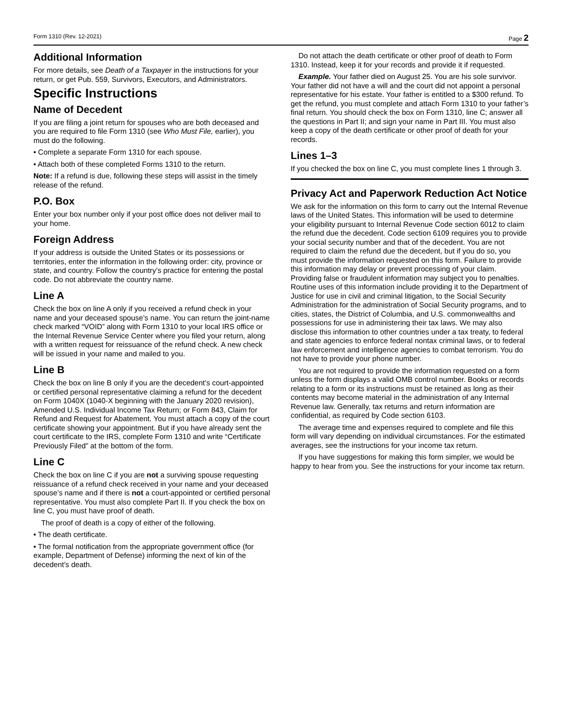Form 1310 (Rev. 12-2021) Page 2
Additional Information
For more details, see Death of a Taxpayer in the instructions for your return, or get Pub. 559, Survivors, Executors, and Administrators.
Specific Instructions
Name of Decedent
If you are filing a joint return for spouses who are both deceased and you are required to file Form 1310 (see Who Must File, earlier), you must do the following.
• Complete a separate Form 1310 for each spouse.
• Attach both of these completed Forms 1310 to the return.
Note: If a refund is due, following these steps will assist in the timely release of the refund.
P.O. Box
Enter your box number only if your post office does not deliver mail to your home.
Foreign Address
If your address is outside the United States or its possessions or territories, enter the information in the following order: city, province or state, and country. Follow the country’s practice for entering the postal code. Do not abbreviate the country name.
Line A
Check the box on line A only if you received a refund check in your name and your deceased spouse’s name. You can return the joint-name check marked “VOID” along with Form 1310 to your local IRS office or the Internal Revenue Service Center where you filed your return, along with a written request for reissuance of the refund check. A new check will be issued in your name and mailed to you.
Line B
Check the box on line B only if you are the decedent’s court-appointed or certified personal representative claiming a refund for the decedent on Form 1040X (1040-X beginning with the January 2020 revision), Amended U.S. Individual Income Tax Return; or Form 843, Claim for Refund and Request for Abatement. You must attach a copy of the court certificate showing your appointment. But if you have already sent the court certificate to the IRS, complete Form 1310 and write “Certificate Previously Filed” at the bottom of the form.
Line C
Check the box on line C if you are not a surviving spouse requesting reissuance of a refund check received in your name and your deceased spouse’s name and if there is not a court-appointed or certified personal representative. You must also complete Part II. If you check the box on line C, you must have proof of death.
The proof of death is a copy of either of the following.
• The death certificate.
• The formal notification from the appropriate government office (for example, Department of Defense) informing the next of kin of the decedent’s death.
Do not attach the death certificate or other proof of death to Form 1310. Instead, keep it for your records and provide it if requested.
Example. Your father died on August 25. You are his sole survivor. Your father did not have a will and the court did not appoint a personal representative for his estate. Your father is entitled to a $300 refund. To get the refund, you must complete and attach Form 1310 to your father’s final return. You should check the box on Form 1310, line C; answer all the questions in Part II; and sign your name in Part III. You must also keep a copy of the death certificate or other proof of death for your records.
Lines 1–3
If you checked the box on line C, you must complete lines 1 through 3.
Privacy Act and Paperwork Reduction Act Notice
We ask for the information on this form to carry out the Internal Revenue laws of the United States. This information will be used to determine your eligibility pursuant to Internal Revenue Code section 6012 to claim the refund due the decedent. Code section 6109 requires you to provide your social security number and that of the decedent. You are not required to claim the refund due the decedent, but if you do so, you must provide the information requested on this form. Failure to provide this information may delay or prevent processing of your claim. Providing false or fraudulent information may subject you to penalties. Routine uses of this information include providing it to the Department of Justice for use in civil and criminal litigation, to the Social Security Administration for the administration of Social Security programs, and to cities, states, the District of Columbia, and U.S. commonwealths and possessions for use in administering their tax laws. We may also disclose this information to other countries under a tax treaty, to federal and state agencies to enforce federal nontax criminal laws, or to federal law enforcement and intelligence agencies to combat terrorism. You do not have to provide your phone number.
You are not required to provide the information requested on a form unless the form displays a valid OMB control number. Books or records relating to a form or its instructions must be retained as long as their contents may become material in the administration of any Internal Revenue law. Generally, tax returns and return information are confidential, as required by Code section 6103.
The average time and expenses required to complete and file this form will vary depending on individual circumstances. For the estimated averages, see the instructions for your income tax return.
If you have suggestions for making this form simpler, we would be happy to hear from you. See the instructions for your income tax return.